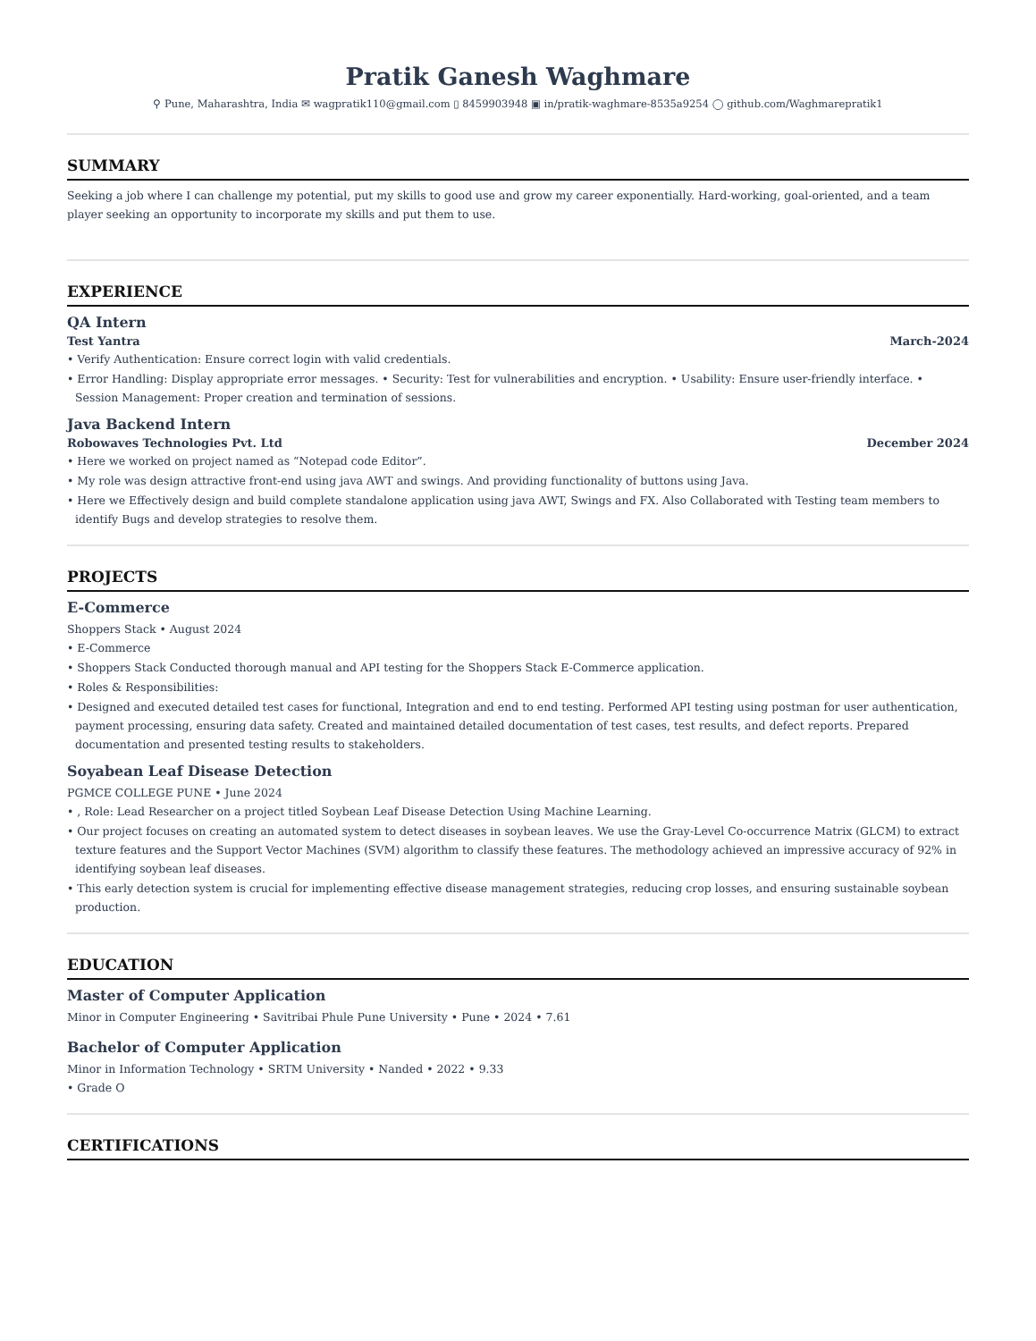Pratik Ganesh Waghmare
⚲ Pune, Maharashtra, India ✉ wagpratik110@gmail.com ▯ 8459903948 ▣ in/pratik-waghmare-8535a9254 ◯ github.com/Waghmarepratik1
SUMMARY
Seeking a job where I can challenge my potential, put my skills to good use and grow my career exponentially. Hard-working, goal-oriented, and a team player seeking an opportunity to incorporate my skills and put them to use.
EXPERIENCE
QA Intern
Test Yantra March-2024
• Verify Authentication: Ensure correct login with valid credentials.
• Error Handling: Display appropriate error messages. • Security: Test for vulnerabilities and encryption. • Usability: Ensure user-friendly interface. • Session Management: Proper creation and termination of sessions.
Java Backend Intern
Robowaves Technologies Pvt. Ltd December 2024
• Here we worked on project named as “Notepad code Editor”.
• My role was design attractive front-end using java AWT and swings. And providing functionality of buttons using Java.
• Here we Effectively design and build complete standalone application using java AWT, Swings and FX. Also Collaborated with Testing team members to identify Bugs and develop strategies to resolve them.
PROJECTS
E-Commerce
Shoppers Stack • August 2024
• E-Commerce
• Shoppers Stack Conducted thorough manual and API testing for the Shoppers Stack E-Commerce application.
• Roles & Responsibilities:
• Designed and executed detailed test cases for functional, Integration and end to end testing. Performed API testing using postman for user authentication, payment processing, ensuring data safety. Created and maintained detailed documentation of test cases, test results, and defect reports. Prepared documentation and presented testing results to stakeholders.
Soyabean Leaf Disease Detection
PGMCE COLLEGE PUNE • June 2024
• , Role: Lead Researcher on a project titled Soybean Leaf Disease Detection Using Machine Learning.
• Our project focuses on creating an automated system to detect diseases in soybean leaves. We use the Gray-Level Co-occurrence Matrix (GLCM) to extract texture features and the Support Vector Machines (SVM) algorithm to classify these features. The methodology achieved an impressive accuracy of 92% in identifying soybean leaf diseases.
• This early detection system is crucial for implementing effective disease management strategies, reducing crop losses, and ensuring sustainable soybean production.
EDUCATION
Master of Computer Application
Minor in Computer Engineering • Savitribai Phule Pune University • Pune • 2024 • 7.61
Bachelor of Computer Application
Minor in Information Technology • SRTM University • Nanded • 2022 • 9.33
• Grade O
CERTIFICATIONS